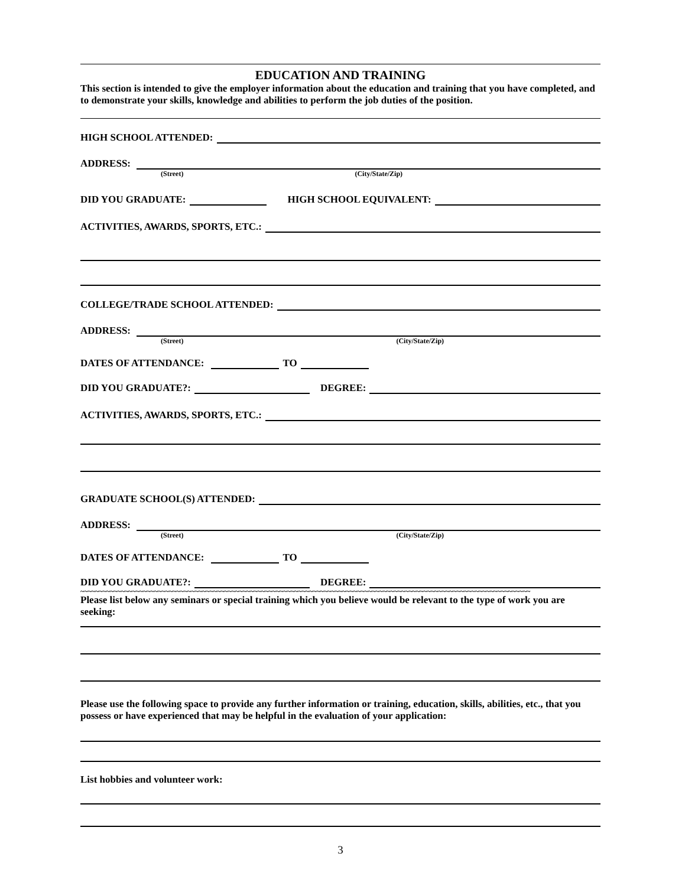EDUCATION AND TRAINING
This section is intended to give the employer information about the education and training that you have completed, and to demonstrate your skills, knowledge and abilities to perform the job duties of the position.
HIGH SCHOOL ATTENDED:
ADDRESS:
(Street) (City/State/Zip)
DID YOU GRADUATE: HIGH SCHOOL EQUIVALENT:
ACTIVITIES, AWARDS, SPORTS, ETC.:
COLLEGE/TRADE SCHOOL ATTENDED:
ADDRESS:
(Street) (City/State/Zip)
DATES OF ATTENDANCE: TO
DID YOU GRADUATE?: DEGREE:
ACTIVITIES, AWARDS, SPORTS, ETC.:
GRADUATE SCHOOL(S) ATTENDED:
ADDRESS:
(Street) (City/State/Zip)
DATES OF ATTENDANCE: TO
DID YOU GRADUATE?: DEGREE:
~~~~~~~~~~~~~~~~~~~~~~~~~~~~~~~~~~~~~~~~~~~~~~~~~~~~~~~~~~~~~~~~~~~~~~~~~~~~~~~~~~~~~~~~~~~~~~~~~~~~~~~~~~~~~~~~~~~~~~~~~~
Please list below any seminars or special training which you believe would be relevant to the type of work you are seeking:
Please use the following space to provide any further information or training, education, skills, abilities, etc., that you possess or have experienced that may be helpful in the evaluation of your application:
List hobbies and volunteer work:
3